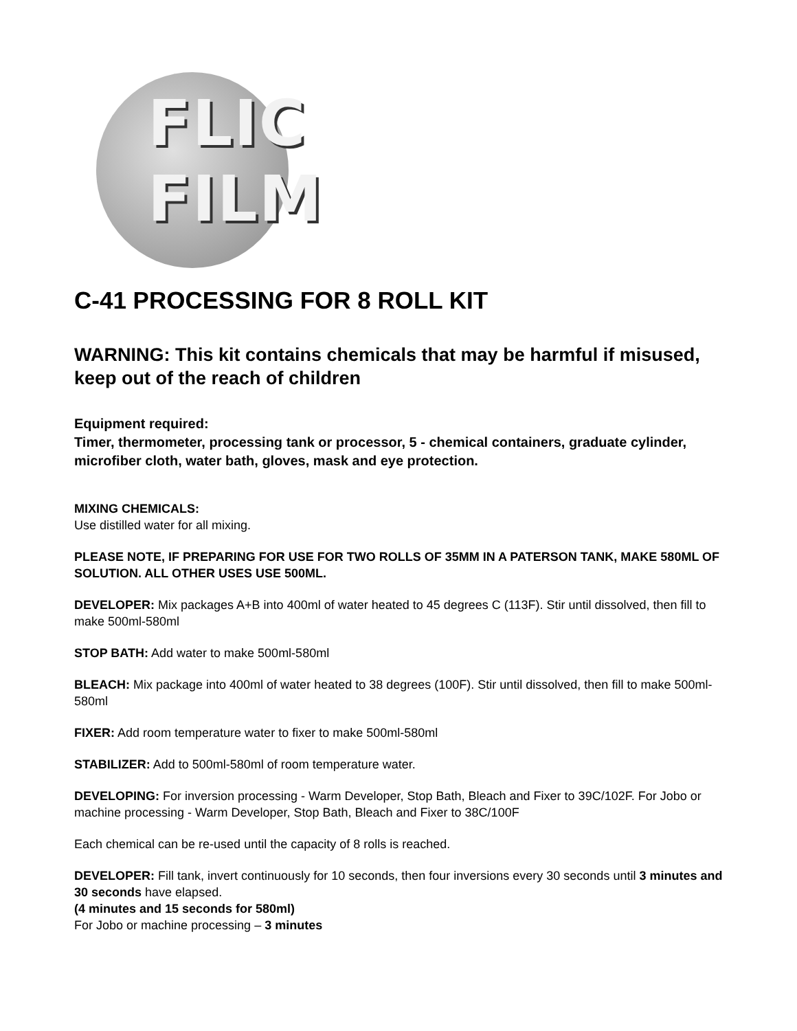FLIC
FILM
C-41 PROCESSING FOR 8 ROLL KIT
WARNING: This kit contains chemicals that may be harmful if misused, keep out of the reach of children
Equipment required:
Timer, thermometer, processing tank or processor, 5 - chemical containers, graduate cylinder, microfiber cloth, water bath, gloves, mask and eye protection.
MIXING CHEMICALS:
Use distilled water for all mixing.
PLEASE NOTE, IF PREPARING FOR USE FOR TWO ROLLS OF 35MM IN A PATERSON TANK, MAKE 580ML OF SOLUTION. ALL OTHER USES USE 500ML.
DEVELOPER: Mix packages A+B into 400ml of water heated to 45 degrees C (113F). Stir until dissolved, then fill to make 500ml-580ml
STOP BATH: Add water to make 500ml-580ml
BLEACH: Mix package into 400ml of water heated to 38 degrees (100F). Stir until dissolved, then fill to make 500ml-580ml
FIXER: Add room temperature water to fixer to make 500ml-580ml
STABILIZER: Add to 500ml-580ml of room temperature water.
DEVELOPING: For inversion processing - Warm Developer, Stop Bath, Bleach and Fixer to 39C/102F. For Jobo or machine processing - Warm Developer, Stop Bath, Bleach and Fixer to 38C/100F
Each chemical can be re-used until the capacity of 8 rolls is reached.
DEVELOPER: Fill tank, invert continuously for 10 seconds, then four inversions every 30 seconds until 3 minutes and 30 seconds have elapsed.
(4 minutes and 15 seconds for 580ml)
For Jobo or machine processing – 3 minutes